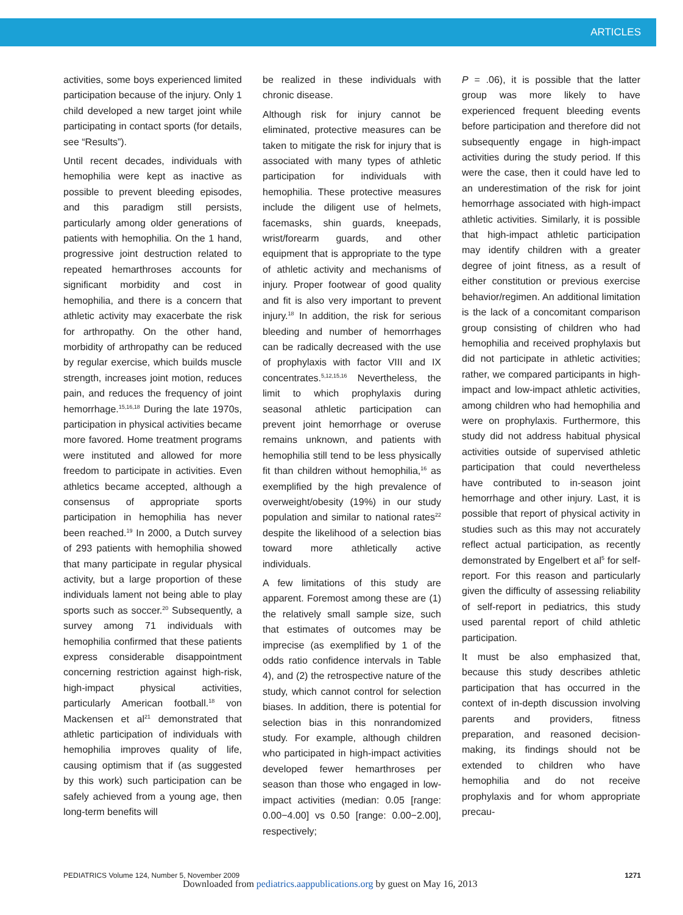ARTICLES
activities, some boys experienced limited participation because of the injury. Only 1 child developed a new target joint while participating in contact sports (for details, see “Results”).
Until recent decades, individuals with hemophilia were kept as inactive as possible to prevent bleeding episodes, and this paradigm still persists, particularly among older generations of patients with hemophilia. On the 1 hand, progressive joint destruction related to repeated hemarthroses accounts for significant morbidity and cost in hemophilia, and there is a concern that athletic activity may exacerbate the risk for arthropathy. On the other hand, morbidity of arthropathy can be reduced by regular exercise, which builds muscle strength, increases joint motion, reduces pain, and reduces the frequency of joint hemorrhage.<sup>15,16,18</sup> During the late 1970s, participation in physical activities became more favored. Home treatment programs were instituted and allowed for more freedom to participate in activities. Even athletics became accepted, although a consensus of appropriate sports participation in hemophilia has never been reached.<sup>19</sup> In 2000, a Dutch survey of 293 patients with hemophilia showed that many participate in regular physical activity, but a large proportion of these individuals lament not being able to play sports such as soccer.<sup>20</sup> Subsequently, a survey among 71 individuals with hemophilia confirmed that these patients express considerable disappointment concerning restriction against high-risk, high-impact physical activities, particularly American football.<sup>18</sup> von Mackensen et al<sup>21</sup> demonstrated that athletic participation of individuals with hemophilia improves quality of life, causing optimism that if (as suggested by this work) such participation can be safely achieved from a young age, then long-term benefits will
be realized in these individuals with chronic disease.
Although risk for injury cannot be eliminated, protective measures can be taken to mitigate the risk for injury that is associated with many types of athletic participation for individuals with hemophilia. These protective measures include the diligent use of helmets, facemasks, shin guards, kneepads, wrist/forearm guards, and other equipment that is appropriate to the type of athletic activity and mechanisms of injury. Proper footwear of good quality and fit is also very important to prevent injury.<sup>18</sup> In addition, the risk for serious bleeding and number of hemorrhages can be radically decreased with the use of prophylaxis with factor VIII and IX concentrates.<sup>5,12,15,16</sup> Nevertheless, the limit to which prophylaxis during seasonal athletic participation can prevent joint hemorrhage or overuse remains unknown, and patients with hemophilia still tend to be less physically fit than children without hemophilia,<sup>16</sup> as exemplified by the high prevalence of overweight/obesity (19%) in our study population and similar to national rates<sup>22</sup> despite the likelihood of a selection bias toward more athletically active individuals.
A few limitations of this study are apparent. Foremost among these are (1) the relatively small sample size, such that estimates of outcomes may be imprecise (as exemplified by 1 of the odds ratio confidence intervals in Table 4), and (2) the retrospective nature of the study, which cannot control for selection biases. In addition, there is potential for selection bias in this nonrandomized study. For example, although children who participated in high-impact activities developed fewer hemarthroses per season than those who engaged in low-impact activities (median: 0.05 [range: 0.00−4.00] vs 0.50 [range: 0.00−2.00], respectively;
P = .06), it is possible that the latter group was more likely to have experienced frequent bleeding events before participation and therefore did not subsequently engage in high-impact activities during the study period. If this were the case, then it could have led to an underestimation of the risk for joint hemorrhage associated with high-impact athletic activities. Similarly, it is possible that high-impact athletic participation may identify children with a greater degree of joint fitness, as a result of either constitution or previous exercise behavior/regimen. An additional limitation is the lack of a concomitant comparison group consisting of children who had hemophilia and received prophylaxis but did not participate in athletic activities; rather, we compared participants in high-impact and low-impact athletic activities, among children who had hemophilia and were on prophylaxis. Furthermore, this study did not address habitual physical activities outside of supervised athletic participation that could nevertheless have contributed to in-season joint hemorrhage and other injury. Last, it is possible that report of physical activity in studies such as this may not accurately reflect actual participation, as recently demonstrated by Engelbert et al<sup>5</sup> for self-report. For this reason and particularly given the difficulty of assessing reliability of self-report in pediatrics, this study used parental report of child athletic participation.
It must be also emphasized that, because this study describes athletic participation that has occurred in the context of in-depth discussion involving parents and providers, fitness preparation, and reasoned decision-making, its findings should not be extended to children who have hemophilia and do not receive prophylaxis and for whom appropriate precau-
PEDIATRICS Volume 124, Number 5, November 2009 1271
Downloaded from pediatrics.aappublications.org by guest on May 16, 2013